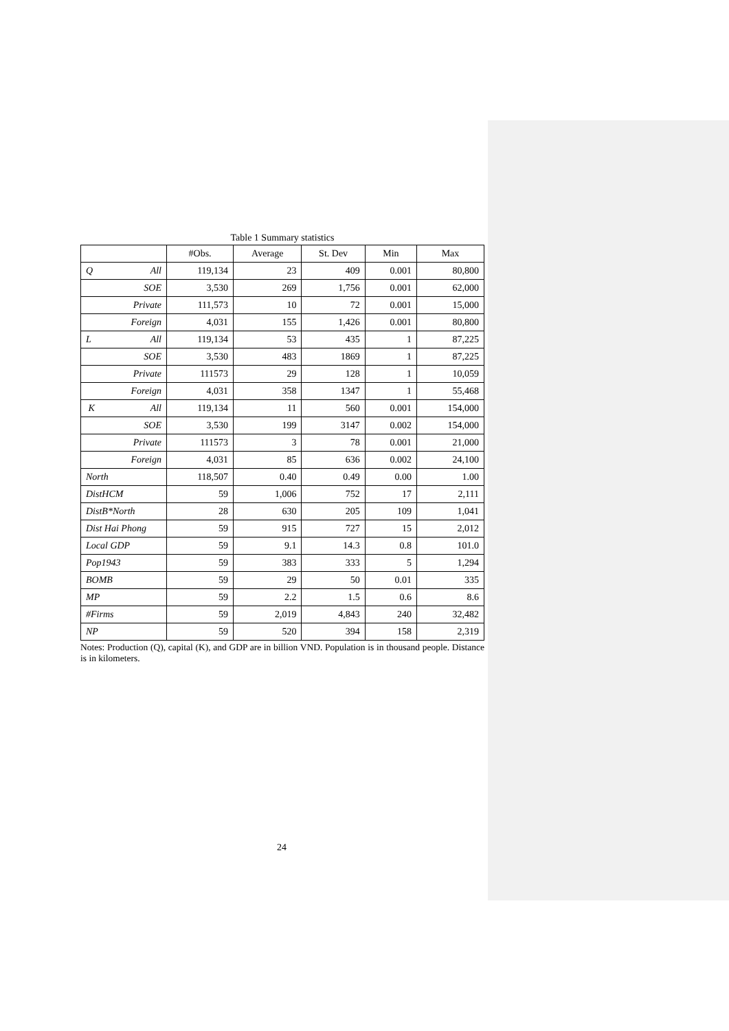Table 1 Summary statistics
| | #Obs. | Average | St. Dev | Min | Max |
| --- | --- | --- | --- | --- | --- |
| Q All | 119,134 | 23 | 409 | 0.001 | 80,800 |
| SOE | 3,530 | 269 | 1,756 | 0.001 | 62,000 |
| Private | 111,573 | 10 | 72 | 0.001 | 15,000 |
| Foreign | 4,031 | 155 | 1,426 | 0.001 | 80,800 |
| L All | 119,134 | 53 | 435 | 1 | 87,225 |
| SOE | 3,530 | 483 | 1869 | 1 | 87,225 |
| Private | 111573 | 29 | 128 | 1 | 10,059 |
| Foreign | 4,031 | 358 | 1347 | 1 | 55,468 |
| K All | 119,134 | 11 | 560 | 0.001 | 154,000 |
| SOE | 3,530 | 199 | 3147 | 0.002 | 154,000 |
| Private | 111573 | 3 | 78 | 0.001 | 21,000 |
| Foreign | 4,031 | 85 | 636 | 0.002 | 24,100 |
| North | 118,507 | 0.40 | 0.49 | 0.00 | 1.00 |
| DistHCM | 59 | 1,006 | 752 | 17 | 2,111 |
| DistB*North | 28 | 630 | 205 | 109 | 1,041 |
| Dist Hai Phong | 59 | 915 | 727 | 15 | 2,012 |
| Local GDP | 59 | 9.1 | 14.3 | 0.8 | 101.0 |
| Pop1943 | 59 | 383 | 333 | 5 | 1,294 |
| BOMB | 59 | 29 | 50 | 0.01 | 335 |
| MP | 59 | 2.2 | 1.5 | 0.6 | 8.6 |
| #Firms | 59 | 2,019 | 4,843 | 240 | 32,482 |
| NP | 59 | 520 | 394 | 158 | 2,319 |
Notes: Production (Q), capital (K), and GDP are in billion VND. Population is in thousand people. Distance is in kilometers.
24